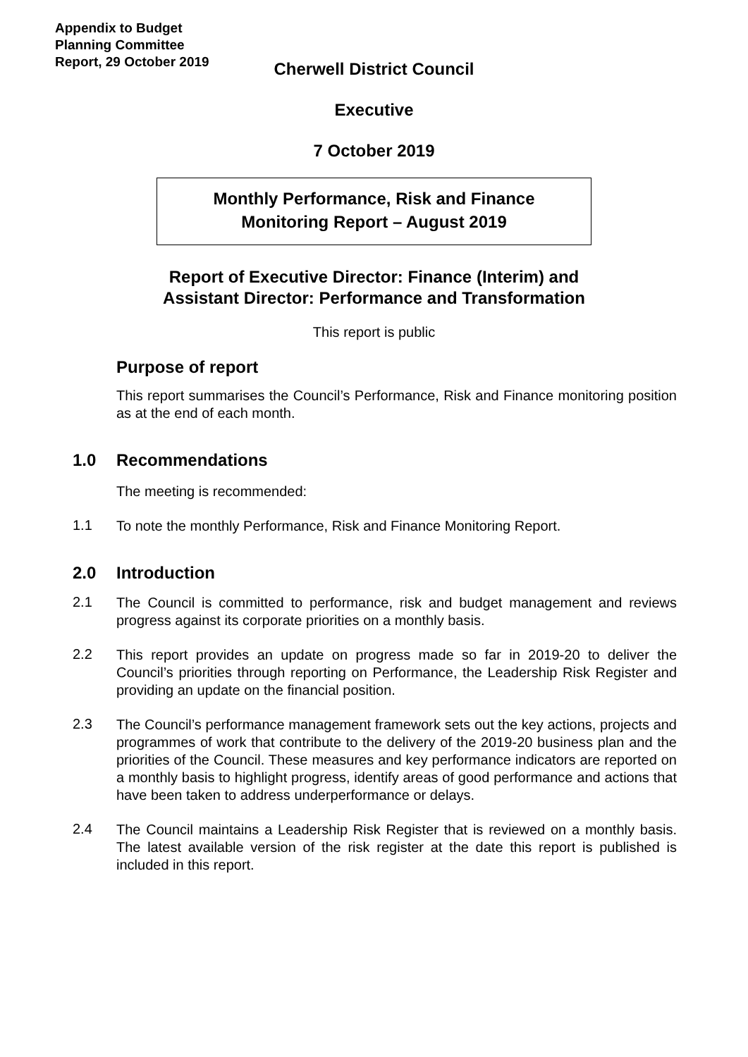Appendix to Budget Planning Committee Report, 29 October 2019
Cherwell District Council
Executive
7 October 2019
Monthly Performance, Risk and Finance
Monitoring Report – August 2019
Report of Executive Director: Finance (Interim) and
Assistant Director: Performance and Transformation
This report is public
Purpose of report
This report summarises the Council’s Performance, Risk and Finance monitoring position as at the end of each month.
1.0 Recommendations
The meeting is recommended:
1.1
To note the monthly Performance, Risk and Finance Monitoring Report.
2.0 Introduction
2.1
The Council is committed to performance, risk and budget management and reviews progress against its corporate priorities on a monthly basis.
2.2
This report provides an update on progress made so far in 2019-20 to deliver the Council’s priorities through reporting on Performance, the Leadership Risk Register and providing an update on the financial position.
2.3
The Council’s performance management framework sets out the key actions, projects and programmes of work that contribute to the delivery of the 2019-20 business plan and the priorities of the Council. These measures and key performance indicators are reported on a monthly basis to highlight progress, identify areas of good performance and actions that have been taken to address underperformance or delays.
2.4
The Council maintains a Leadership Risk Register that is reviewed on a monthly basis. The latest available version of the risk register at the date this report is published is included in this report.